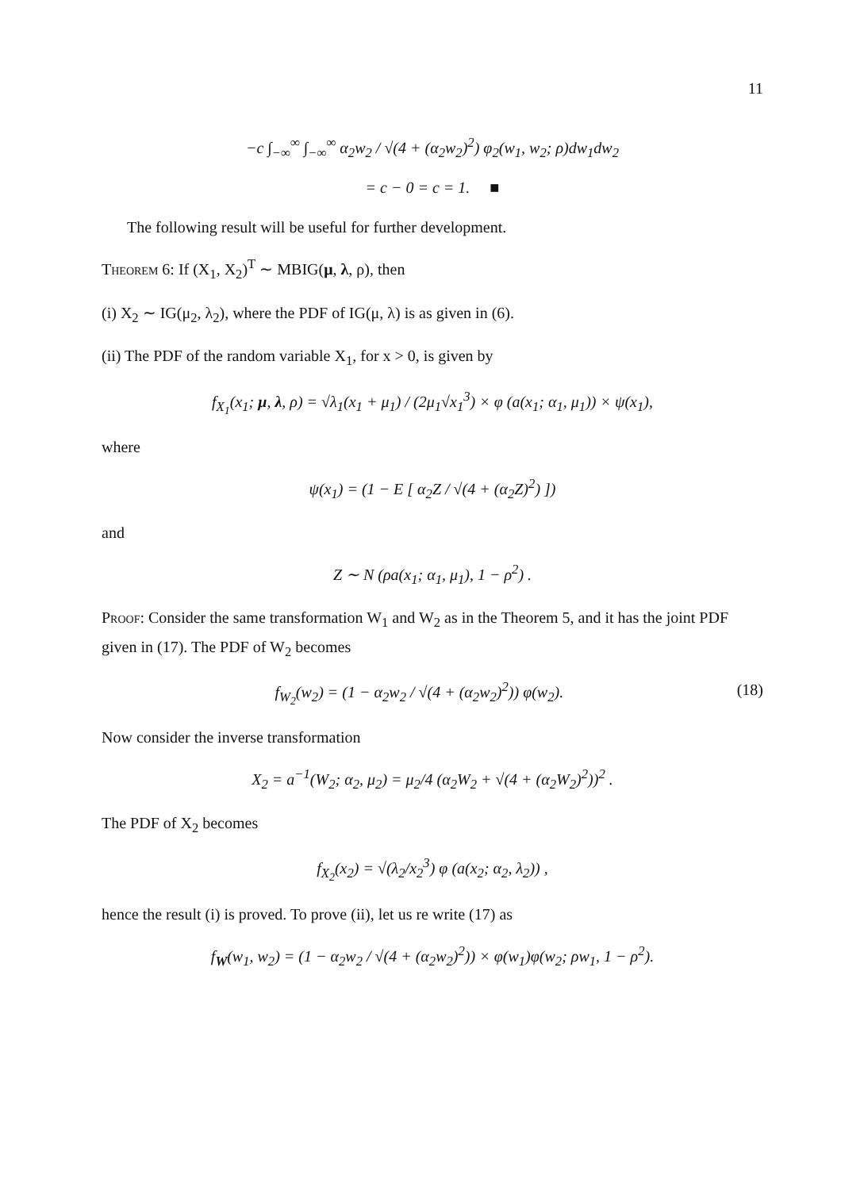11
−c ∫<sub>−∞</sub><sup>∞</sup> ∫<sub>−∞</sub><sup>∞</sup> α<sub>2</sub>w<sub>2</sub> / √(4 + (α<sub>2</sub>w<sub>2</sub>)<sup>2</sup>) φ<sub>2</sub>(w<sub>1</sub>, w<sub>2</sub>; ρ)dw<sub>1</sub>dw<sub>2</sub>
= c − 0 = c = 1. ■
The following result will be useful for further development.
Theorem 6: If (X<sub>1</sub>, X<sub>2</sub>)<sup>T</sup> ∼ MBIG(μ, λ, ρ), then
(i) X<sub>2</sub> ∼ IG(μ<sub>2</sub>, λ<sub>2</sub>), where the PDF of IG(μ, λ) is as given in (6).
(ii) The PDF of the random variable X<sub>1</sub>, for x > 0, is given by
f<sub>X<sub>1</sub></sub>(x<sub>1</sub>; μ, λ, ρ) = √λ<sub>1</sub>(x<sub>1</sub> + μ<sub>1</sub>) / (2μ<sub>1</sub>√x<sub>1</sub><sup>3</sup>) × φ (a(x<sub>1</sub>; α<sub>1</sub>, μ<sub>1</sub>)) × ψ(x<sub>1</sub>),
where
ψ(x<sub>1</sub>) = (1 − E [ α<sub>2</sub>Z / √(4 + (α<sub>2</sub>Z)<sup>2</sup>) ])
and
Z ∼ N (ρa(x<sub>1</sub>; α<sub>1</sub>, μ<sub>1</sub>), 1 − ρ<sup>2</sup>) .
Proof: Consider the same transformation W<sub>1</sub> and W<sub>2</sub> as in the Theorem 5, and it has the joint PDF given in (17). The PDF of W<sub>2</sub> becomes
f<sub>W<sub>2</sub></sub>(w<sub>2</sub>) = (1 − α<sub>2</sub>w<sub>2</sub> / √(4 + (α<sub>2</sub>w<sub>2</sub>)<sup>2</sup>)) φ(w<sub>2</sub>). (18)
Now consider the inverse transformation
X<sub>2</sub> = a<sup>−1</sup>(W<sub>2</sub>; α<sub>2</sub>, μ<sub>2</sub>) = μ<sub>2</sub>/4 (α<sub>2</sub>W<sub>2</sub> + √(4 + (α<sub>2</sub>W<sub>2</sub>)<sup>2</sup>))<sup>2</sup> .
The PDF of X<sub>2</sub> becomes
f<sub>X<sub>2</sub></sub>(x<sub>2</sub>) = √(λ<sub>2</sub>/x<sub>2</sub><sup>3</sup>) φ (a(x<sub>2</sub>; α<sub>2</sub>, λ<sub>2</sub>)) ,
hence the result (i) is proved. To prove (ii), let us re write (17) as
f<sub>W</sub>(w<sub>1</sub>, w<sub>2</sub>) = (1 − α<sub>2</sub>w<sub>2</sub> / √(4 + (α<sub>2</sub>w<sub>2</sub>)<sup>2</sup>)) × φ(w<sub>1</sub>)φ(w<sub>2</sub>; ρw<sub>1</sub>, 1 − ρ<sup>2</sup>).